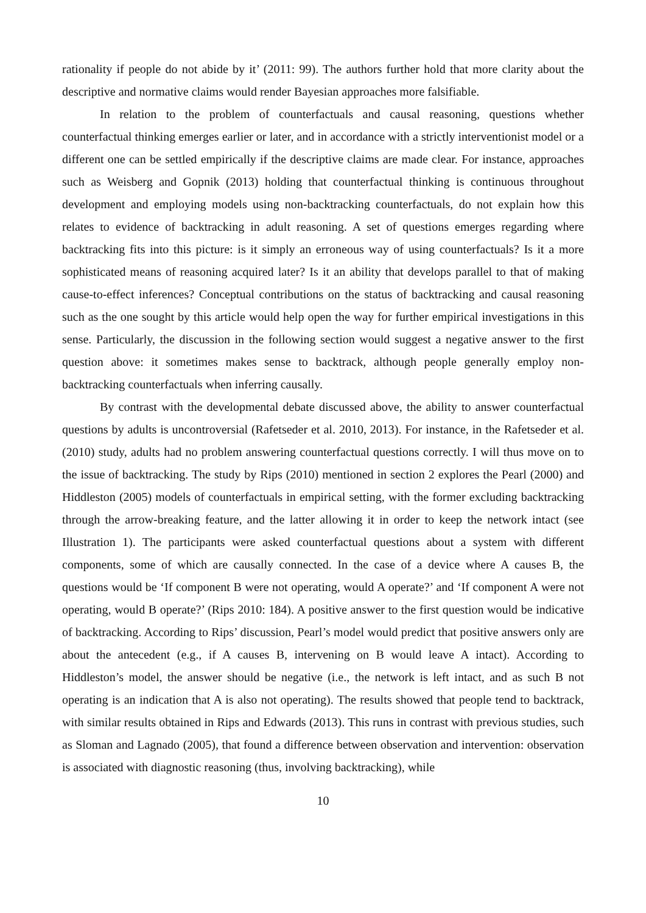rationality if people do not abide by it’ (2011: 99). The authors further hold that more clarity about the descriptive and normative claims would render Bayesian approaches more falsifiable.
In relation to the problem of counterfactuals and causal reasoning, questions whether counterfactual thinking emerges earlier or later, and in accordance with a strictly interventionist model or a different one can be settled empirically if the descriptive claims are made clear. For instance, approaches such as Weisberg and Gopnik (2013) holding that counterfactual thinking is continuous throughout development and employing models using non-backtracking counterfactuals, do not explain how this relates to evidence of backtracking in adult reasoning. A set of questions emerges regarding where backtracking fits into this picture: is it simply an erroneous way of using counterfactuals? Is it a more sophisticated means of reasoning acquired later? Is it an ability that develops parallel to that of making cause-to-effect inferences? Conceptual contributions on the status of backtracking and causal reasoning such as the one sought by this article would help open the way for further empirical investigations in this sense. Particularly, the discussion in the following section would suggest a negative answer to the first question above: it sometimes makes sense to backtrack, although people generally employ non-backtracking counterfactuals when inferring causally.
By contrast with the developmental debate discussed above, the ability to answer counterfactual questions by adults is uncontroversial (Rafetseder et al. 2010, 2013). For instance, in the Rafetseder et al. (2010) study, adults had no problem answering counterfactual questions correctly. I will thus move on to the issue of backtracking. The study by Rips (2010) mentioned in section 2 explores the Pearl (2000) and Hiddleston (2005) models of counterfactuals in empirical setting, with the former excluding backtracking through the arrow-breaking feature, and the latter allowing it in order to keep the network intact (see Illustration 1). The participants were asked counterfactual questions about a system with different components, some of which are causally connected. In the case of a device where A causes B, the questions would be ‘If component B were not operating, would A operate?’ and ‘If component A were not operating, would B operate?’ (Rips 2010: 184). A positive answer to the first question would be indicative of backtracking. According to Rips’ discussion, Pearl’s model would predict that positive answers only are about the antecedent (e.g., if A causes B, intervening on B would leave A intact). According to Hiddleston’s model, the answer should be negative (i.e., the network is left intact, and as such B not operating is an indication that A is also not operating). The results showed that people tend to backtrack, with similar results obtained in Rips and Edwards (2013). This runs in contrast with previous studies, such as Sloman and Lagnado (2005), that found a difference between observation and intervention: observation is associated with diagnostic reasoning (thus, involving backtracking), while
10